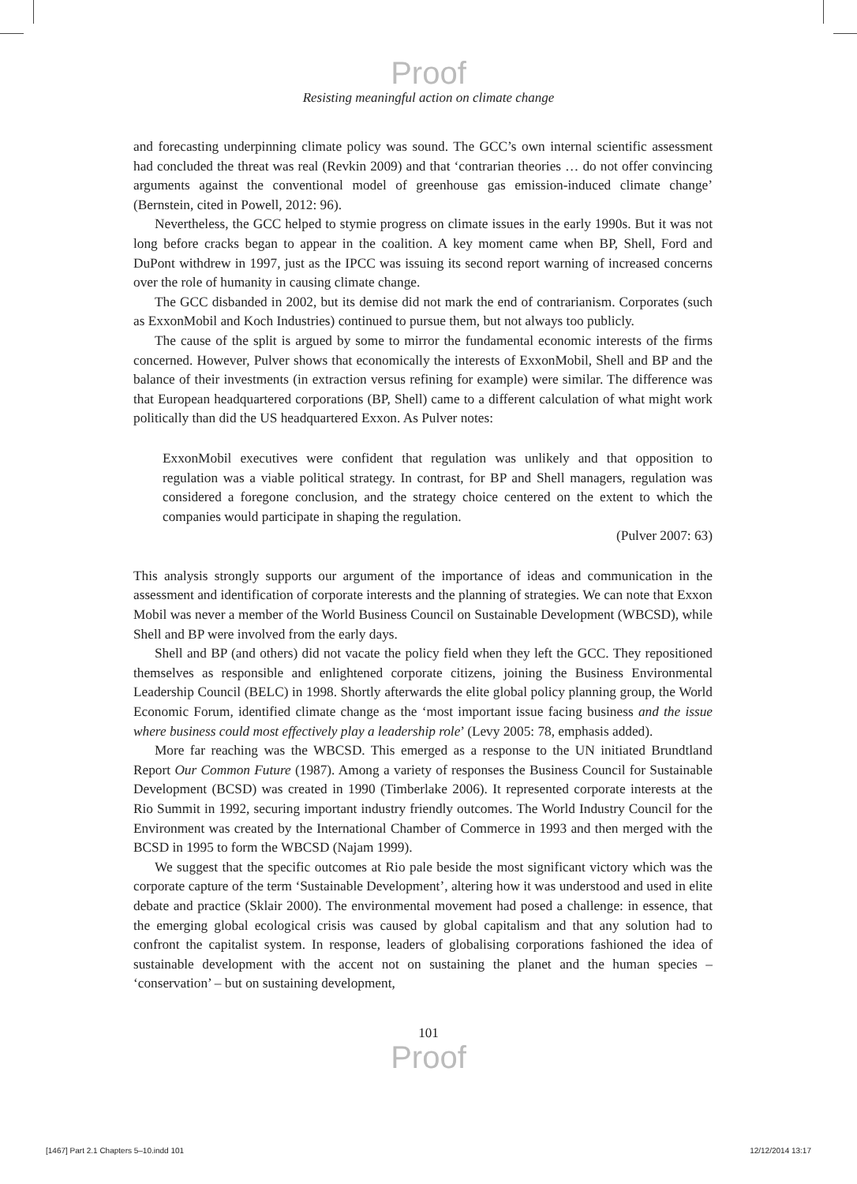Proof
Resisting meaningful action on climate change
and forecasting underpinning climate policy was sound. The GCC’s own internal scientific assessment had concluded the threat was real (Revkin 2009) and that ‘contrarian theories … do not offer convincing arguments against the conventional model of greenhouse gas emission-induced climate change’ (Bernstein, cited in Powell, 2012: 96).
Nevertheless, the GCC helped to stymie progress on climate issues in the early 1990s. But it was not long before cracks began to appear in the coalition. A key moment came when BP, Shell, Ford and DuPont withdrew in 1997, just as the IPCC was issuing its second report warning of increased concerns over the role of humanity in causing climate change.
The GCC disbanded in 2002, but its demise did not mark the end of contrarianism. Corporates (such as ExxonMobil and Koch Industries) continued to pursue them, but not always too publicly.
The cause of the split is argued by some to mirror the fundamental economic interests of the firms concerned. However, Pulver shows that economically the interests of ExxonMobil, Shell and BP and the balance of their investments (in extraction versus refining for example) were similar. The difference was that European headquartered corporations (BP, Shell) came to a different calculation of what might work politically than did the US headquartered Exxon. As Pulver notes:
ExxonMobil executives were confident that regulation was unlikely and that opposition to regulation was a viable political strategy. In contrast, for BP and Shell managers, regulation was considered a foregone conclusion, and the strategy choice centered on the extent to which the companies would participate in shaping the regulation.
(Pulver 2007: 63)
This analysis strongly supports our argument of the importance of ideas and communication in the assessment and identification of corporate interests and the planning of strategies. We can note that Exxon Mobil was never a member of the World Business Council on Sustainable Development (WBCSD), while Shell and BP were involved from the early days.
Shell and BP (and others) did not vacate the policy field when they left the GCC. They repositioned themselves as responsible and enlightened corporate citizens, joining the Business Environmental Leadership Council (BELC) in 1998. Shortly afterwards the elite global policy planning group, the World Economic Forum, identified climate change as the ‘most important issue facing business and the issue where business could most effectively play a leadership role’ (Levy 2005: 78, emphasis added).
More far reaching was the WBCSD. This emerged as a response to the UN initiated Brundtland Report Our Common Future (1987). Among a variety of responses the Business Council for Sustainable Development (BCSD) was created in 1990 (Timberlake 2006). It represented corporate interests at the Rio Summit in 1992, securing important industry friendly outcomes. The World Industry Council for the Environment was created by the International Chamber of Commerce in 1993 and then merged with the BCSD in 1995 to form the WBCSD (Najam 1999).
We suggest that the specific outcomes at Rio pale beside the most significant victory which was the corporate capture of the term ‘Sustainable Development’, altering how it was understood and used in elite debate and practice (Sklair 2000). The environmental movement had posed a challenge: in essence, that the emerging global ecological crisis was caused by global capitalism and that any solution had to confront the capitalist system. In response, leaders of globalising corporations fashioned the idea of sustainable development with the accent not on sustaining the planet and the human species – ‘conservation’ – but on sustaining development,
101
Proof
[1467] Part 2.1 Chapters 5–10.indd 101 12/12/2014 13:17